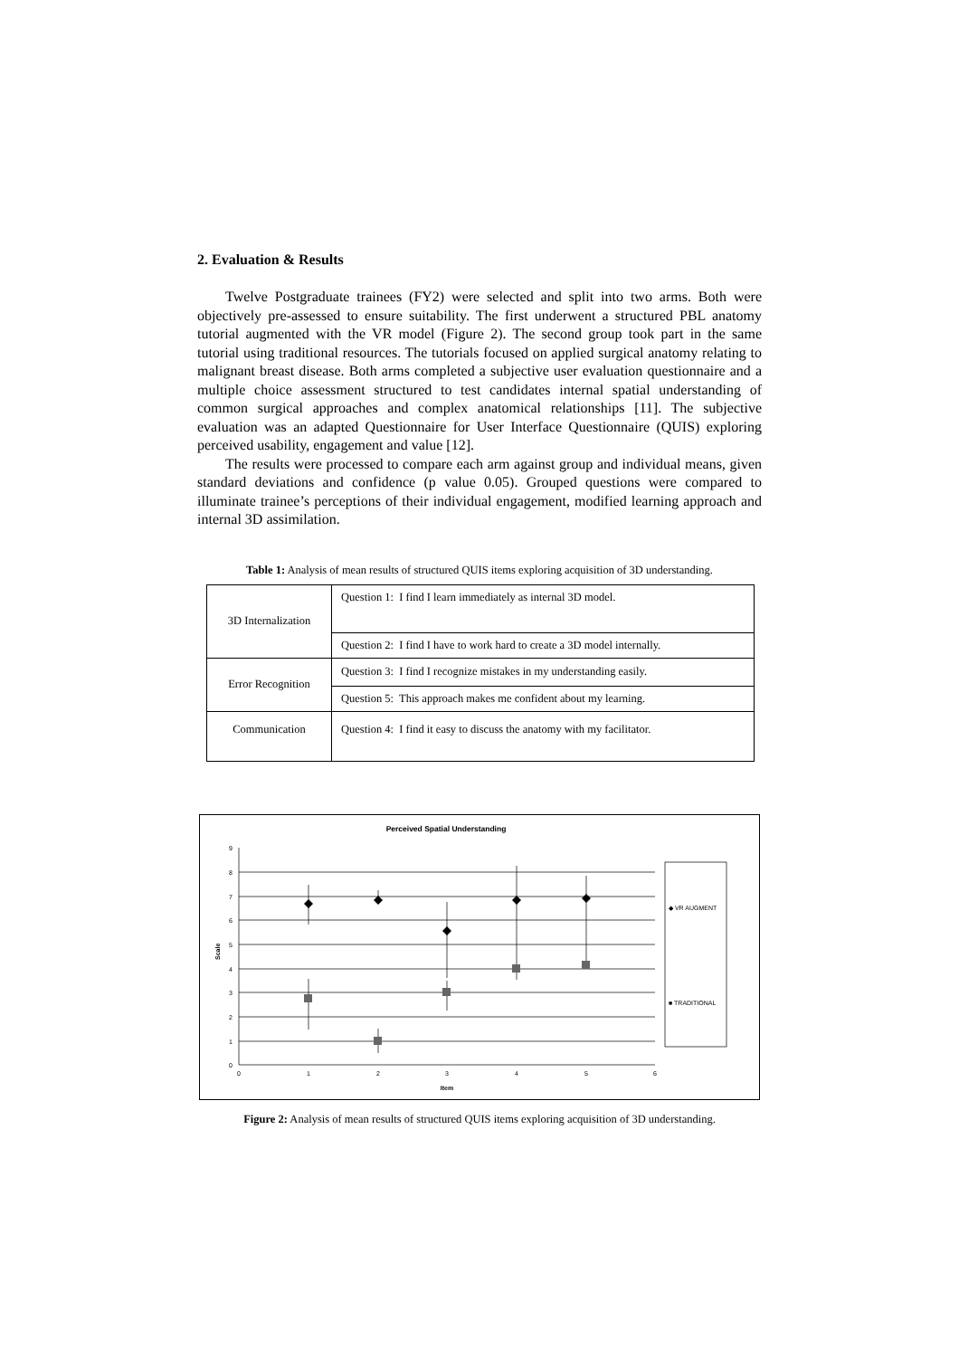2. Evaluation & Results
Twelve Postgraduate trainees (FY2) were selected and split into two arms. Both were objectively pre-assessed to ensure suitability. The first underwent a structured PBL anatomy tutorial augmented with the VR model (Figure 2). The second group took part in the same tutorial using traditional resources. The tutorials focused on applied surgical anatomy relating to malignant breast disease. Both arms completed a subjective user evaluation questionnaire and a multiple choice assessment structured to test candidates internal spatial understanding of common surgical approaches and complex anatomical relationships [11]. The subjective evaluation was an adapted Questionnaire for User Interface Questionnaire (QUIS) exploring perceived usability, engagement and value [12].
The results were processed to compare each arm against group and individual means, given standard deviations and confidence (p value 0.05). Grouped questions were compared to illuminate trainee’s perceptions of their individual engagement, modified learning approach and internal 3D assimilation.
Table 1: Analysis of mean results of structured QUIS items exploring acquisition of 3D understanding.
| 3D Internalization | Question 1: I find I learn immediately as internal 3D model. |
| | Question 2: I find I have to work hard to create a 3D model internally. |
| Error Recognition | Question 3: I find I recognize mistakes in my understanding easily. |
| | Question 5: This approach makes me confident about my learning. |
| Communication | Question 4: I find it easy to discuss the anatomy with my facilitator. |
Perceived Spatial Understanding
0
1
2
3
4
5
6
7
8
9
0
1
2
3
4
5
6
Item
Scale
◆ VR AUGMENT
■ TRADITIONAL
Figure 2: Analysis of mean results of structured QUIS items exploring acquisition of 3D understanding.